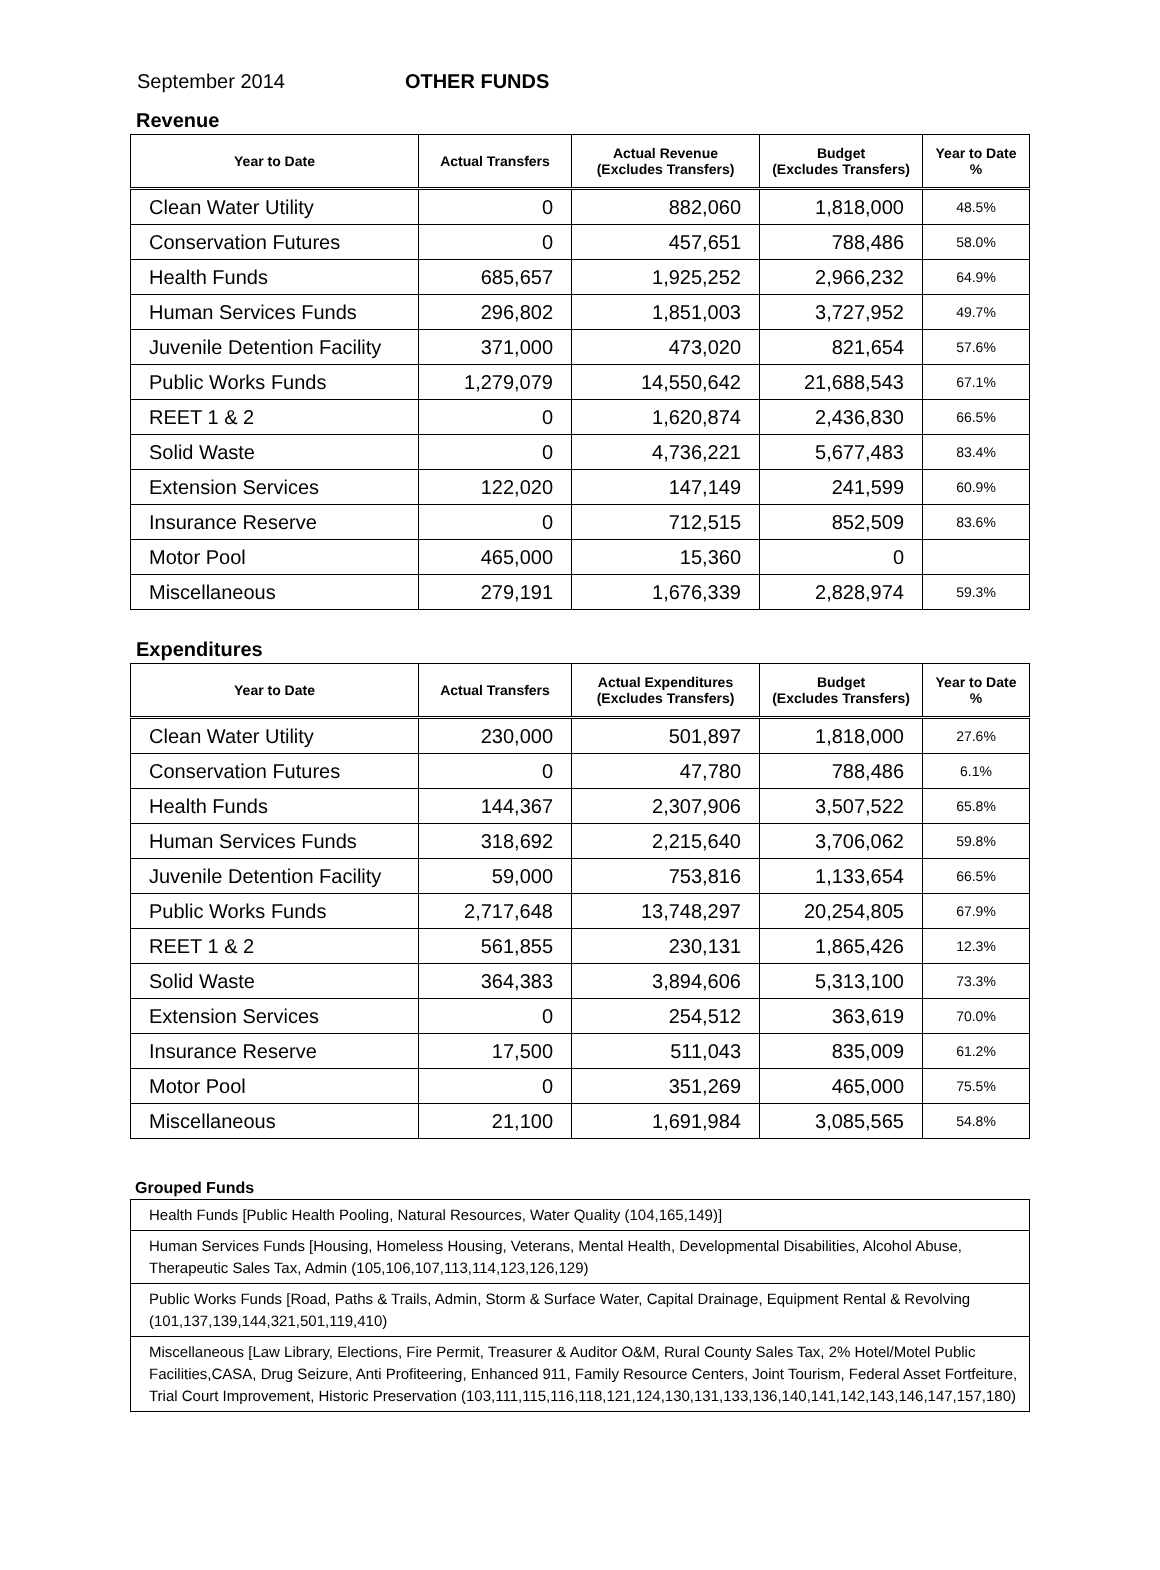September 2014 OTHER FUNDS
Revenue
| Year to Date | Actual Transfers | Actual Revenue (Excludes Transfers) | Budget (Excludes Transfers) | Year to Date % |
| --- | --- | --- | --- | --- |
| Clean Water Utility | 0 | 882,060 | 1,818,000 | 48.5% |
| Conservation Futures | 0 | 457,651 | 788,486 | 58.0% |
| Health Funds | 685,657 | 1,925,252 | 2,966,232 | 64.9% |
| Human Services Funds | 296,802 | 1,851,003 | 3,727,952 | 49.7% |
| Juvenile Detention Facility | 371,000 | 473,020 | 821,654 | 57.6% |
| Public Works Funds | 1,279,079 | 14,550,642 | 21,688,543 | 67.1% |
| REET 1 & 2 | 0 | 1,620,874 | 2,436,830 | 66.5% |
| Solid Waste | 0 | 4,736,221 | 5,677,483 | 83.4% |
| Extension Services | 122,020 | 147,149 | 241,599 | 60.9% |
| Insurance Reserve | 0 | 712,515 | 852,509 | 83.6% |
| Motor Pool | 465,000 | 15,360 | 0 | |
| Miscellaneous | 279,191 | 1,676,339 | 2,828,974 | 59.3% |
Expenditures
| Year to Date | Actual Transfers | Actual Expenditures (Excludes Transfers) | Budget (Excludes Transfers) | Year to Date % |
| --- | --- | --- | --- | --- |
| Clean Water Utility | 230,000 | 501,897 | 1,818,000 | 27.6% |
| Conservation Futures | 0 | 47,780 | 788,486 | 6.1% |
| Health Funds | 144,367 | 2,307,906 | 3,507,522 | 65.8% |
| Human Services Funds | 318,692 | 2,215,640 | 3,706,062 | 59.8% |
| Juvenile Detention Facility | 59,000 | 753,816 | 1,133,654 | 66.5% |
| Public Works Funds | 2,717,648 | 13,748,297 | 20,254,805 | 67.9% |
| REET 1 & 2 | 561,855 | 230,131 | 1,865,426 | 12.3% |
| Solid Waste | 364,383 | 3,894,606 | 5,313,100 | 73.3% |
| Extension Services | 0 | 254,512 | 363,619 | 70.0% |
| Insurance Reserve | 17,500 | 511,043 | 835,009 | 61.2% |
| Motor Pool | 0 | 351,269 | 465,000 | 75.5% |
| Miscellaneous | 21,100 | 1,691,984 | 3,085,565 | 54.8% |
Grouped Funds
| Health Funds [Public Health Pooling, Natural Resources, Water Quality (104,165,149)] |
| Human Services Funds [Housing, Homeless Housing, Veterans, Mental Health, Developmental Disabilities, Alcohol Abuse, Therapeutic Sales Tax, Admin (105,106,107,113,114,123,126,129) |
| Public Works Funds [Road, Paths & Trails, Admin, Storm & Surface Water, Capital Drainage, Equipment Rental & Revolving (101,137,139,144,321,501,119,410) |
| Miscellaneous [Law Library, Elections, Fire Permit, Treasurer & Auditor O&M, Rural County Sales Tax, 2% Hotel/Motel Public Facilities,CASA, Drug Seizure, Anti Profiteering, Enhanced 911, Family Resource Centers, Joint Tourism, Federal Asset Fortfeiture, Trial Court Improvement, Historic Preservation (103,111,115,116,118,121,124,130,131,133,136,140,141,142,143,146,147,157,180) |